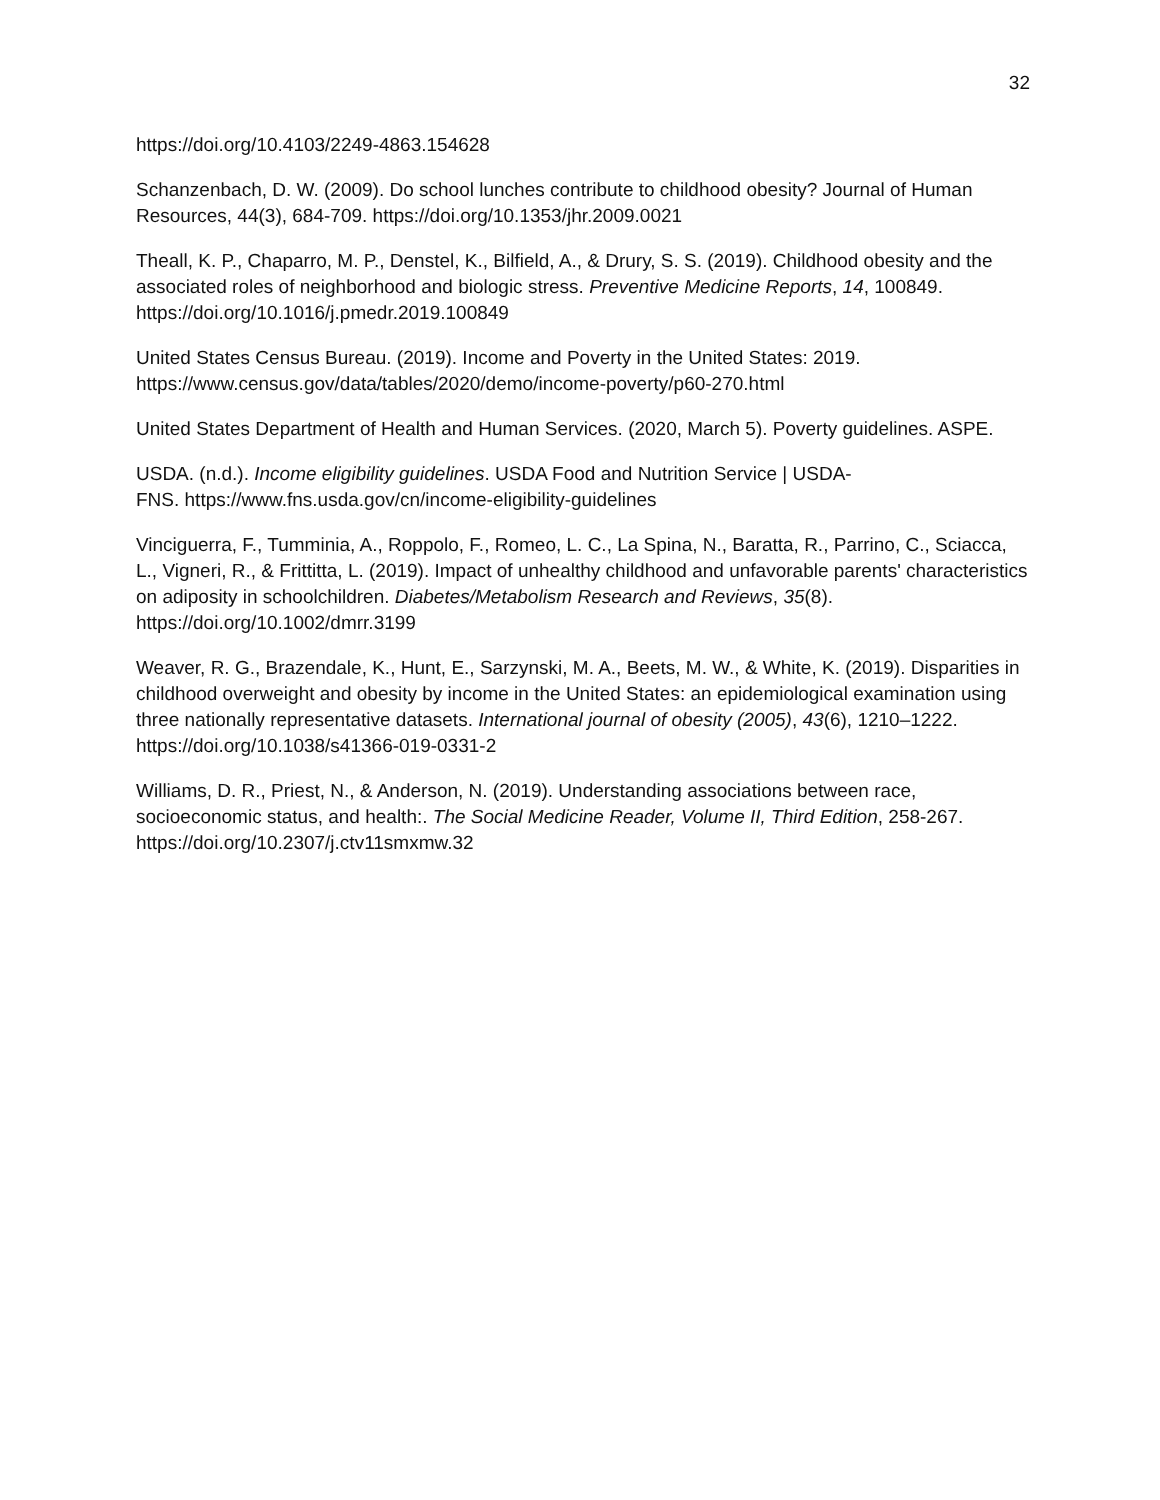32
https://doi.org/10.4103/2249-4863.154628
Schanzenbach, D. W. (2009). Do school lunches contribute to childhood obesity? Journal of Human Resources, 44(3), 684-709. https://doi.org/10.1353/jhr.2009.0021
Theall, K. P., Chaparro, M. P., Denstel, K., Bilfield, A., & Drury, S. S. (2019). Childhood obesity and the associated roles of neighborhood and biologic stress. Preventive Medicine Reports, 14, 100849. https://doi.org/10.1016/j.pmedr.2019.100849
United States Census Bureau. (2019). Income and Poverty in the United States: 2019. https://www.census.gov/data/tables/2020/demo/income-poverty/p60-270.html
United States Department of Health and Human Services. (2020, March 5). Poverty guidelines. ASPE.
USDA. (n.d.). Income eligibility guidelines. USDA Food and Nutrition Service | USDA-
FNS. https://www.fns.usda.gov/cn/income-eligibility-guidelines
Vinciguerra, F., Tumminia, A., Roppolo, F., Romeo, L. C., La Spina, N., Baratta, R., Parrino, C., Sciacca, L., Vigneri, R., & Frittitta, L. (2019). Impact of unhealthy childhood and unfavorable parents' characteristics on adiposity in schoolchildren. Diabetes/Metabolism Research and Reviews, 35(8). https://doi.org/10.1002/dmrr.3199
Weaver, R. G., Brazendale, K., Hunt, E., Sarzynski, M. A., Beets, M. W., & White, K. (2019). Disparities in childhood overweight and obesity by income in the United States: an epidemiological examination using three nationally representative datasets. International journal of obesity (2005), 43(6), 1210–1222. https://doi.org/10.1038/s41366-019-0331-2
Williams, D. R., Priest, N., & Anderson, N. (2019). Understanding associations between race, socioeconomic status, and health:. The Social Medicine Reader, Volume II, Third Edition, 258-267. https://doi.org/10.2307/j.ctv11smxmw.32